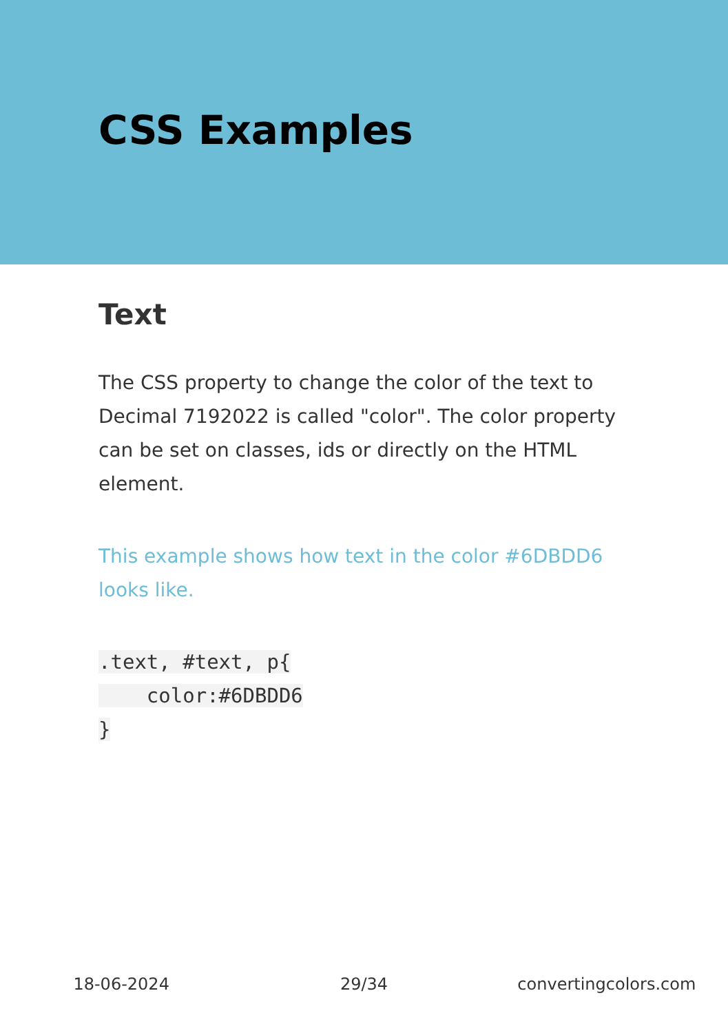CSS Examples
Text
The CSS property to change the color of the text to Decimal 7192022 is called "color". The color property can be set on classes, ids or directly on the HTML element.
This example shows how text in the color #6DBDD6 looks like.
.text, #text, p{
    color:#6DBDD6
}
18-06-2024 29/34 convertingcolors.com